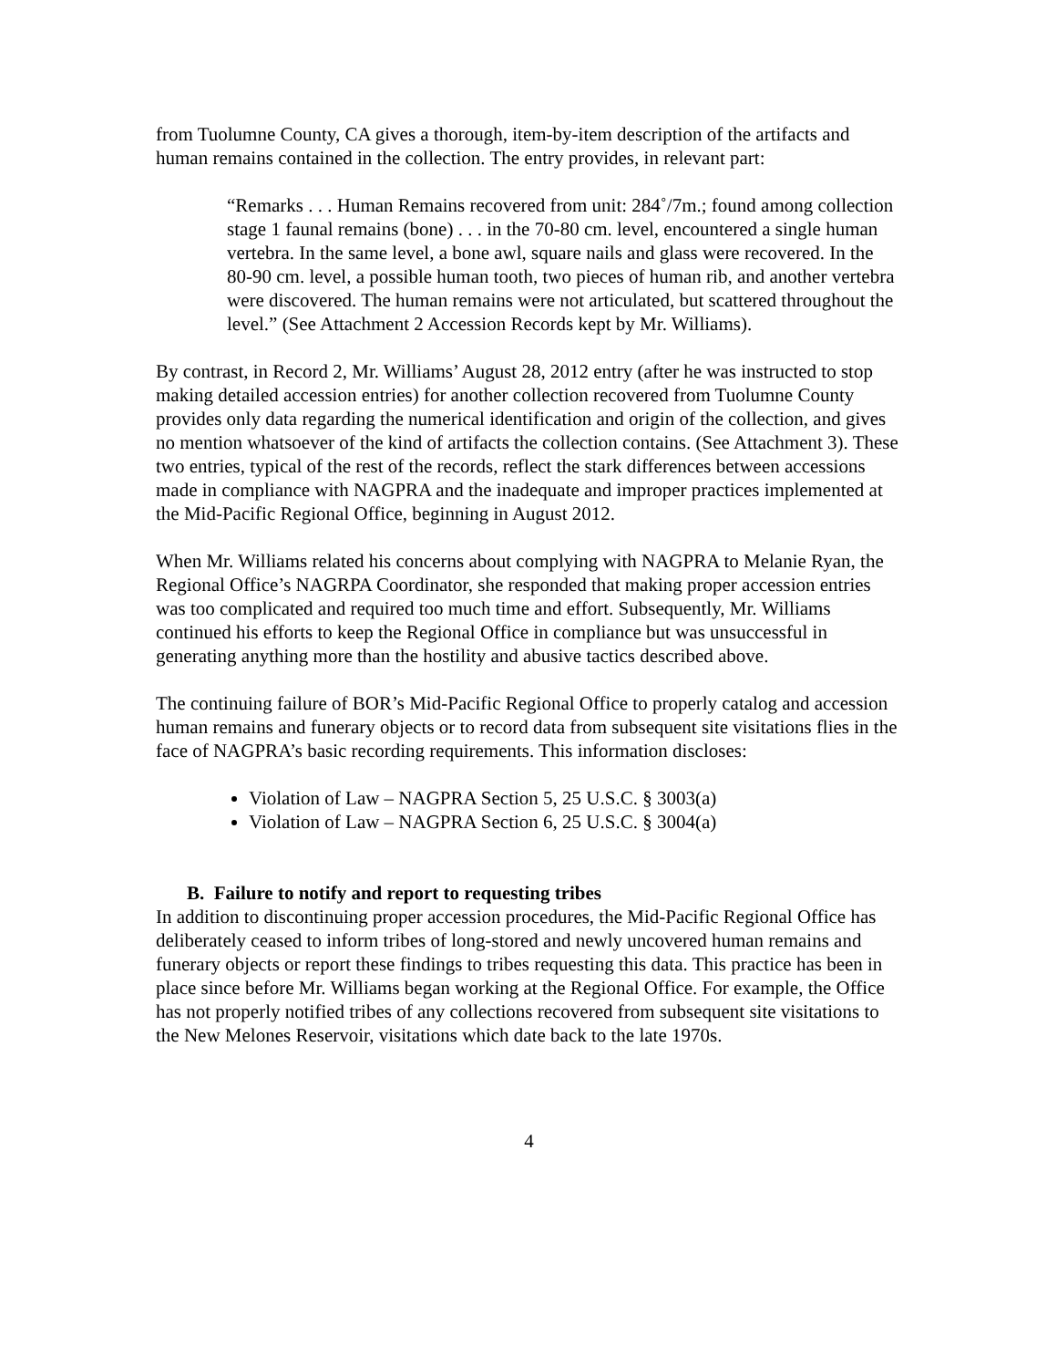from Tuolumne County, CA gives a thorough, item-by-item description of the artifacts and human remains contained in the collection. The entry provides, in relevant part:
“Remarks . . . Human Remains recovered from unit: 284˚/7m.; found among collection stage 1 faunal remains (bone) . . . in the 70-80 cm. level, encountered a single human vertebra. In the same level, a bone awl, square nails and glass were recovered. In the 80-90 cm. level, a possible human tooth, two pieces of human rib, and another vertebra were discovered. The human remains were not articulated, but scattered throughout the level.” (See Attachment 2 Accession Records kept by Mr. Williams).
By contrast, in Record 2, Mr. Williams’ August 28, 2012 entry (after he was instructed to stop making detailed accession entries) for another collection recovered from Tuolumne County provides only data regarding the numerical identification and origin of the collection, and gives no mention whatsoever of the kind of artifacts the collection contains. (See Attachment 3). These two entries, typical of the rest of the records, reflect the stark differences between accessions made in compliance with NAGPRA and the inadequate and improper practices implemented at the Mid-Pacific Regional Office, beginning in August 2012.
When Mr. Williams related his concerns about complying with NAGPRA to Melanie Ryan, the Regional Office’s NAGRPA Coordinator, she responded that making proper accession entries was too complicated and required too much time and effort. Subsequently, Mr. Williams continued his efforts to keep the Regional Office in compliance but was unsuccessful in generating anything more than the hostility and abusive tactics described above.
The continuing failure of BOR’s Mid-Pacific Regional Office to properly catalog and accession human remains and funerary objects or to record data from subsequent site visitations flies in the face of NAGPRA’s basic recording requirements. This information discloses:
Violation of Law – NAGPRA Section 5, 25 U.S.C. § 3003(a)
Violation of Law – NAGPRA Section 6, 25 U.S.C. § 3004(a)
B. Failure to notify and report to requesting tribes
In addition to discontinuing proper accession procedures, the Mid-Pacific Regional Office has deliberately ceased to inform tribes of long-stored and newly uncovered human remains and funerary objects or report these findings to tribes requesting this data. This practice has been in place since before Mr. Williams began working at the Regional Office. For example, the Office has not properly notified tribes of any collections recovered from subsequent site visitations to the New Melones Reservoir, visitations which date back to the late 1970s.
4